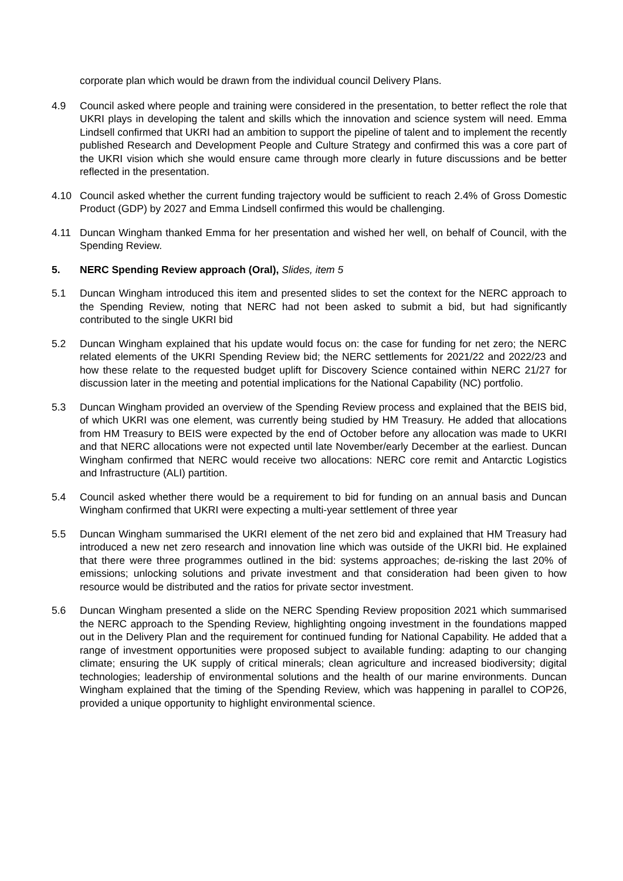corporate plan which would be drawn from the individual council Delivery Plans.
4.9 Council asked where people and training were considered in the presentation, to better reflect the role that UKRI plays in developing the talent and skills which the innovation and science system will need. Emma Lindsell confirmed that UKRI had an ambition to support the pipeline of talent and to implement the recently published Research and Development People and Culture Strategy and confirmed this was a core part of the UKRI vision which she would ensure came through more clearly in future discussions and be better reflected in the presentation.
4.10 Council asked whether the current funding trajectory would be sufficient to reach 2.4% of Gross Domestic Product (GDP) by 2027 and Emma Lindsell confirmed this would be challenging.
4.11 Duncan Wingham thanked Emma for her presentation and wished her well, on behalf of Council, with the Spending Review.
5. NERC Spending Review approach (Oral), Slides, item 5
5.1 Duncan Wingham introduced this item and presented slides to set the context for the NERC approach to the Spending Review, noting that NERC had not been asked to submit a bid, but had significantly contributed to the single UKRI bid
5.2 Duncan Wingham explained that his update would focus on: the case for funding for net zero; the NERC related elements of the UKRI Spending Review bid; the NERC settlements for 2021/22 and 2022/23 and how these relate to the requested budget uplift for Discovery Science contained within NERC 21/27 for discussion later in the meeting and potential implications for the National Capability (NC) portfolio.
5.3 Duncan Wingham provided an overview of the Spending Review process and explained that the BEIS bid, of which UKRI was one element, was currently being studied by HM Treasury. He added that allocations from HM Treasury to BEIS were expected by the end of October before any allocation was made to UKRI and that NERC allocations were not expected until late November/early December at the earliest. Duncan Wingham confirmed that NERC would receive two allocations: NERC core remit and Antarctic Logistics and Infrastructure (ALI) partition.
5.4 Council asked whether there would be a requirement to bid for funding on an annual basis and Duncan Wingham confirmed that UKRI were expecting a multi-year settlement of three year
5.5 Duncan Wingham summarised the UKRI element of the net zero bid and explained that HM Treasury had introduced a new net zero research and innovation line which was outside of the UKRI bid. He explained that there were three programmes outlined in the bid: systems approaches; de-risking the last 20% of emissions; unlocking solutions and private investment and that consideration had been given to how resource would be distributed and the ratios for private sector investment.
5.6 Duncan Wingham presented a slide on the NERC Spending Review proposition 2021 which summarised the NERC approach to the Spending Review, highlighting ongoing investment in the foundations mapped out in the Delivery Plan and the requirement for continued funding for National Capability. He added that a range of investment opportunities were proposed subject to available funding: adapting to our changing climate; ensuring the UK supply of critical minerals; clean agriculture and increased biodiversity; digital technologies; leadership of environmental solutions and the health of our marine environments. Duncan Wingham explained that the timing of the Spending Review, which was happening in parallel to COP26, provided a unique opportunity to highlight environmental science.